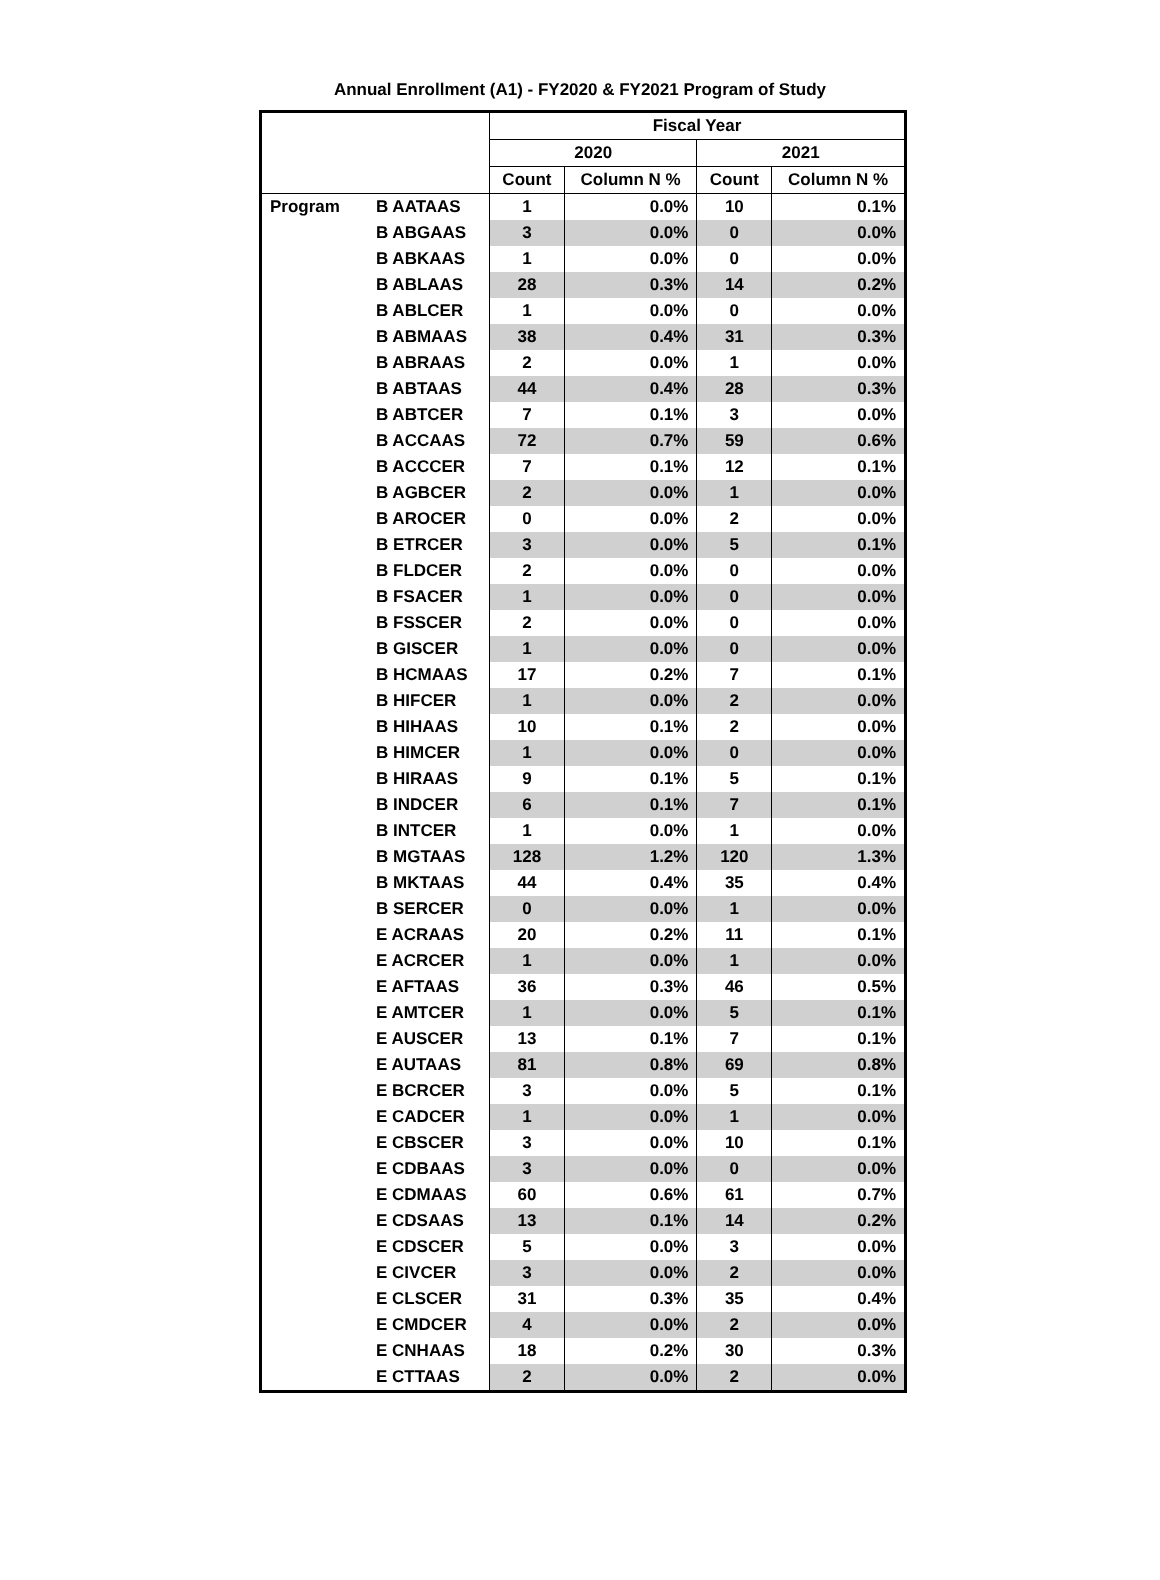Annual Enrollment (A1) - FY2020 & FY2021 Program of Study
| | | Fiscal Year | | | |
| --- | --- | --- | --- | --- | --- |
| | | 2020 | | 2021 | |
| | | Count | Column N % | Count | Column N % |
| Program | B AATAAS | 1 | 0.0% | 10 | 0.1% |
| | B ABGAAS | 3 | 0.0% | 0 | 0.0% |
| | B ABKAAS | 1 | 0.0% | 0 | 0.0% |
| | B ABLAAS | 28 | 0.3% | 14 | 0.2% |
| | B ABLCER | 1 | 0.0% | 0 | 0.0% |
| | B ABMAAS | 38 | 0.4% | 31 | 0.3% |
| | B ABRAAS | 2 | 0.0% | 1 | 0.0% |
| | B ABTAAS | 44 | 0.4% | 28 | 0.3% |
| | B ABTCER | 7 | 0.1% | 3 | 0.0% |
| | B ACCAAS | 72 | 0.7% | 59 | 0.6% |
| | B ACCCER | 7 | 0.1% | 12 | 0.1% |
| | B AGBCER | 2 | 0.0% | 1 | 0.0% |
| | B AROCER | 0 | 0.0% | 2 | 0.0% |
| | B ETRCER | 3 | 0.0% | 5 | 0.1% |
| | B FLDCER | 2 | 0.0% | 0 | 0.0% |
| | B FSACER | 1 | 0.0% | 0 | 0.0% |
| | B FSSCER | 2 | 0.0% | 0 | 0.0% |
| | B GISCER | 1 | 0.0% | 0 | 0.0% |
| | B HCMAAS | 17 | 0.2% | 7 | 0.1% |
| | B HIFCER | 1 | 0.0% | 2 | 0.0% |
| | B HIHAAS | 10 | 0.1% | 2 | 0.0% |
| | B HIMCER | 1 | 0.0% | 0 | 0.0% |
| | B HIRAAS | 9 | 0.1% | 5 | 0.1% |
| | B INDCER | 6 | 0.1% | 7 | 0.1% |
| | B INTCER | 1 | 0.0% | 1 | 0.0% |
| | B MGTAAS | 128 | 1.2% | 120 | 1.3% |
| | B MKTAAS | 44 | 0.4% | 35 | 0.4% |
| | B SERCER | 0 | 0.0% | 1 | 0.0% |
| | E ACRAAS | 20 | 0.2% | 11 | 0.1% |
| | E ACRCER | 1 | 0.0% | 1 | 0.0% |
| | E AFTAAS | 36 | 0.3% | 46 | 0.5% |
| | E AMTCER | 1 | 0.0% | 5 | 0.1% |
| | E AUSCER | 13 | 0.1% | 7 | 0.1% |
| | E AUTAAS | 81 | 0.8% | 69 | 0.8% |
| | E BCRCER | 3 | 0.0% | 5 | 0.1% |
| | E CADCER | 1 | 0.0% | 1 | 0.0% |
| | E CBSCER | 3 | 0.0% | 10 | 0.1% |
| | E CDBAAS | 3 | 0.0% | 0 | 0.0% |
| | E CDMAAS | 60 | 0.6% | 61 | 0.7% |
| | E CDSAAS | 13 | 0.1% | 14 | 0.2% |
| | E CDSCER | 5 | 0.0% | 3 | 0.0% |
| | E CIVCER | 3 | 0.0% | 2 | 0.0% |
| | E CLSCER | 31 | 0.3% | 35 | 0.4% |
| | E CMDCER | 4 | 0.0% | 2 | 0.0% |
| | E CNHAAS | 18 | 0.2% | 30 | 0.3% |
| | E CTTAAS | 2 | 0.0% | 2 | 0.0% |